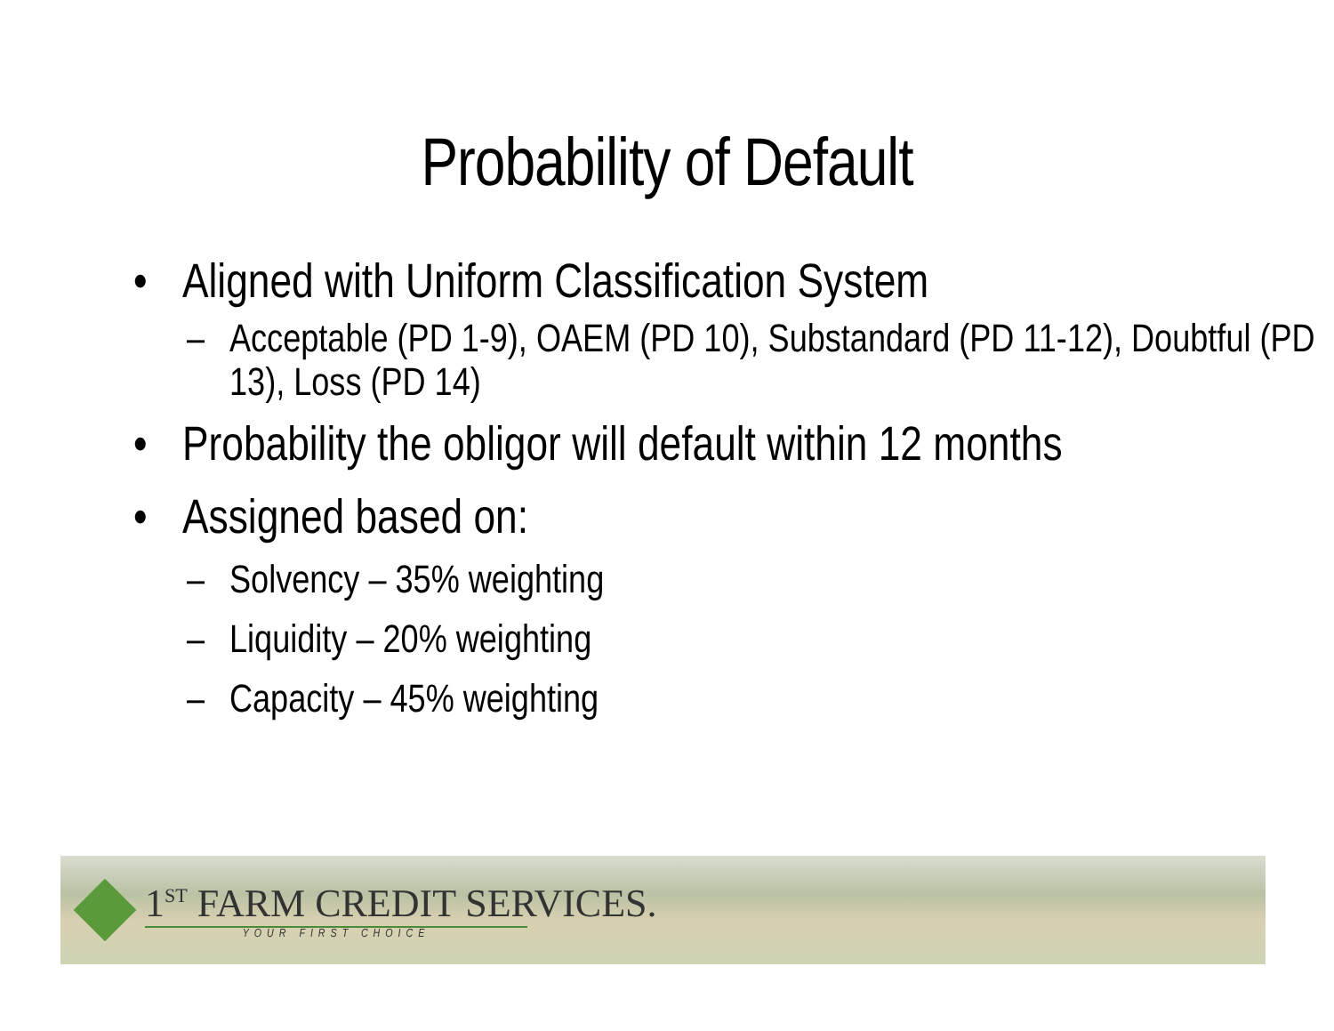Probability of Default
• Aligned with Uniform Classification System
– Acceptable (PD 1-9), OAEM (PD 10), Substandard (PD 11-12), Doubtful (PD 13), Loss (PD 14)
• Probability the obligor will default within 12 months
• Assigned based on:
– Solvency – 35% weighting
– Liquidity – 20% weighting
– Capacity – 45% weighting
1<sup>ST</sup> FARM CREDIT SERVICES.
YOUR FIRST CHOICE